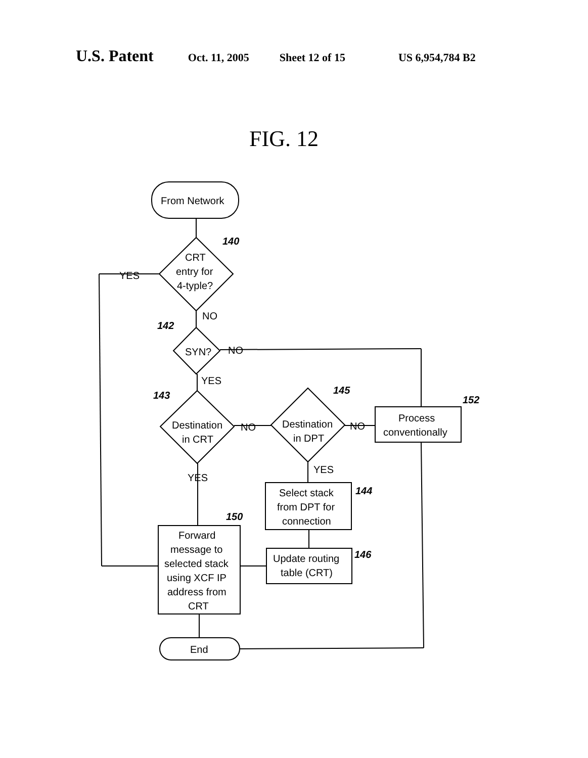U.S. Patent
Oct. 11, 2005 Sheet 12 of 15 US 6,954,784 B2
FIG. 12
From Network
CRT
entry for
4-typle?
YES
NO
SYN?
NO
YES
Destination
in CRT
NO
Destination
in DPT
NO
Process
conventionally
YES
YES
Select stack
from DPT for
connection
Update routing
table (CRT)
Forward
message to
selected stack
using XCF IP
address from
CRT
End
140
142
143
145
152
144
150
146